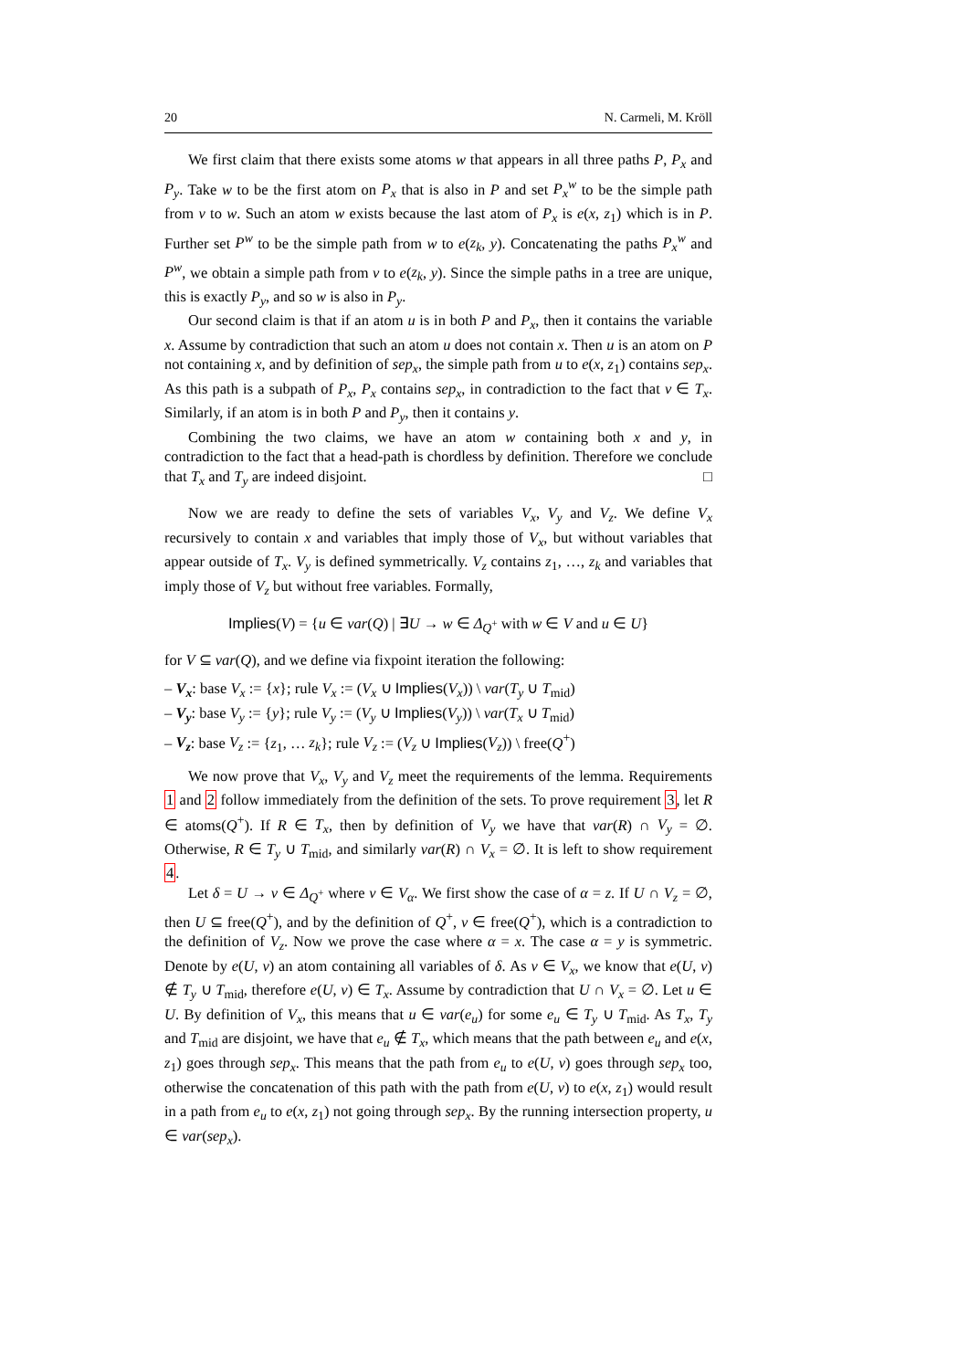20 N. Carmeli, M. Kröll
We first claim that there exists some atoms w that appears in all three paths P, P<sub>x</sub> and P<sub>y</sub>. Take w to be the first atom on P<sub>x</sub> that is also in P and set P<sub>x</sub><sup>w</sup> to be the simple path from v to w. Such an atom w exists because the last atom of P<sub>x</sub> is e(x, z<sub>1</sub>) which is in P. Further set P<sup>w</sup> to be the simple path from w to e(z<sub>k</sub>, y). Concatenating the paths P<sub>x</sub><sup>w</sup> and P<sup>w</sup>, we obtain a simple path from v to e(z<sub>k</sub>, y). Since the simple paths in a tree are unique, this is exactly P<sub>y</sub>, and so w is also in P<sub>y</sub>.
Our second claim is that if an atom u is in both P and P<sub>x</sub>, then it contains the variable x. Assume by contradiction that such an atom u does not contain x. Then u is an atom on P not containing x, and by definition of sep<sub>x</sub>, the simple path from u to e(x, z<sub>1</sub>) contains sep<sub>x</sub>. As this path is a subpath of P<sub>x</sub>, P<sub>x</sub> contains sep<sub>x</sub>, in contradiction to the fact that v ∈ T<sub>x</sub>. Similarly, if an atom is in both P and P<sub>y</sub>, then it contains y.
Combining the two claims, we have an atom w containing both x and y, in contradiction to the fact that a head-path is chordless by definition. Therefore we conclude that T<sub>x</sub> and T<sub>y</sub> are indeed disjoint. □
Now we are ready to define the sets of variables V<sub>x</sub>, V<sub>y</sub> and V<sub>z</sub>. We define V<sub>x</sub> recursively to contain x and variables that imply those of V<sub>x</sub>, but without variables that appear outside of T<sub>x</sub>. V<sub>y</sub> is defined symmetrically. V<sub>z</sub> contains z<sub>1</sub>, …, z<sub>k</sub> and variables that imply those of V<sub>z</sub> but without free variables. Formally,
Implies(V) = {u ∈ var(Q) | ∃U → w ∈ Δ<sub>Q<sup>+</sup></sub> with w ∈ V and u ∈ U}
for V ⊆ var(Q), and we define via fixpoint iteration the following:
– V<sub>x</sub>: base V<sub>x</sub> := {x}; rule V<sub>x</sub> := (V<sub>x</sub> ∪ Implies(V<sub>x</sub>)) \ var(T<sub>y</sub> ∪ T<sub>mid</sub>)
– V<sub>y</sub>: base V<sub>y</sub> := {y}; rule V<sub>y</sub> := (V<sub>y</sub> ∪ Implies(V<sub>y</sub>)) \ var(T<sub>x</sub> ∪ T<sub>mid</sub>)
– V<sub>z</sub>: base V<sub>z</sub> := {z<sub>1</sub>, … z<sub>k</sub>}; rule V<sub>z</sub> := (V<sub>z</sub> ∪ Implies(V<sub>z</sub>)) \ free(Q<sup>+</sup>)
We now prove that V<sub>x</sub>, V<sub>y</sub> and V<sub>z</sub> meet the requirements of the lemma. Requirements 1 and 2 follow immediately from the definition of the sets. To prove requirement 3, let R ∈ atoms(Q<sup>+</sup>). If R ∈ T<sub>x</sub>, then by definition of V<sub>y</sub> we have that var(R) ∩ V<sub>y</sub> = ∅. Otherwise, R ∈ T<sub>y</sub> ∪ T<sub>mid</sub>, and similarly var(R) ∩ V<sub>x</sub> = ∅. It is left to show requirement 4.
Let δ = U → v ∈ Δ<sub>Q<sup>+</sup></sub> where v ∈ V<sub>α</sub>. We first show the case of α = z. If U ∩ V<sub>z</sub> = ∅, then U ⊆ free(Q<sup>+</sup>), and by the definition of Q<sup>+</sup>, v ∈ free(Q<sup>+</sup>), which is a contradiction to the definition of V<sub>z</sub>. Now we prove the case where α = x. The case α = y is symmetric. Denote by e(U, v) an atom containing all variables of δ. As v ∈ V<sub>x</sub>, we know that e(U, v) ∉ T<sub>y</sub> ∪ T<sub>mid</sub>, therefore e(U, v) ∈ T<sub>x</sub>. Assume by contradiction that U ∩ V<sub>x</sub> = ∅. Let u ∈ U. By definition of V<sub>x</sub>, this means that u ∈ var(e<sub>u</sub>) for some e<sub>u</sub> ∈ T<sub>y</sub> ∪ T<sub>mid</sub>. As T<sub>x</sub>, T<sub>y</sub> and T<sub>mid</sub> are disjoint, we have that e<sub>u</sub> ∉ T<sub>x</sub>, which means that the path between e<sub>u</sub> and e(x, z<sub>1</sub>) goes through sep<sub>x</sub>. This means that the path from e<sub>u</sub> to e(U, v) goes through sep<sub>x</sub> too, otherwise the concatenation of this path with the path from e(U, v) to e(x, z<sub>1</sub>) would result in a path from e<sub>u</sub> to e(x, z<sub>1</sub>) not going through sep<sub>x</sub>. By the running intersection property, u ∈ var(sep<sub>x</sub>).